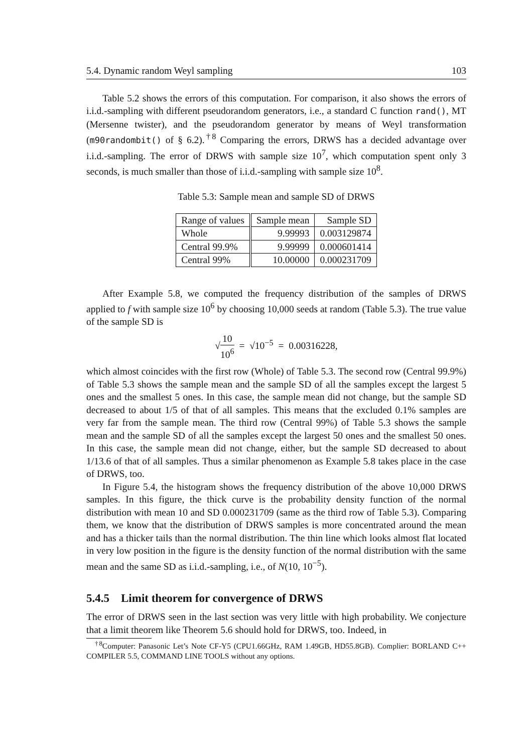5.4. Dynamic random Weyl sampling 103
Table 5.2 shows the errors of this computation. For comparison, it also shows the errors of i.i.d.-sampling with different pseudorandom generators, i.e., a standard C function rand(), MT (Mersenne twister), and the pseudorandom generator by means of Weyl transformation (m90randombit() of § 6.2).<sup>†8</sup> Comparing the errors, DRWS has a decided advantage over i.i.d.-sampling. The error of DRWS with sample size 10<sup>7</sup>, which computation spent only 3 seconds, is much smaller than those of i.i.d.-sampling with sample size 10<sup>8</sup>.
Table 5.3: Sample mean and sample SD of DRWS
| Range of values | Sample mean | Sample SD |
| --- | --- | --- |
| Whole | 9.99993 | 0.003129874 |
| Central 99.9% | 9.99999 | 0.000601414 |
| Central 99% | 10.00000 | 0.000231709 |
After Example 5.8, we computed the frequency distribution of the samples of DRWS applied to f with sample size 10<sup>6</sup> by choosing 10,000 seeds at random (Table 5.3). The true value of the sample SD is
√10 10<sup>6</sup> = √10<sup>−5</sup> = 0.00316228,
which almost coincides with the first row (Whole) of Table 5.3. The second row (Central 99.9%) of Table 5.3 shows the sample mean and the sample SD of all the samples except the largest 5 ones and the smallest 5 ones. In this case, the sample mean did not change, but the sample SD decreased to about 1/5 of that of all samples. This means that the excluded 0.1% samples are very far from the sample mean. The third row (Central 99%) of Table 5.3 shows the sample mean and the sample SD of all the samples except the largest 50 ones and the smallest 50 ones. In this case, the sample mean did not change, either, but the sample SD decreased to about 1/13.6 of that of all samples. Thus a similar phenomenon as Example 5.8 takes place in the case of DRWS, too.
In Figure 5.4, the histogram shows the frequency distribution of the above 10,000 DRWS samples. In this figure, the thick curve is the probability density function of the normal distribution with mean 10 and SD 0.000231709 (same as the third row of Table 5.3). Comparing them, we know that the distribution of DRWS samples is more concentrated around the mean and has a thicker tails than the normal distribution. The thin line which looks almost flat located in very low position in the figure is the density function of the normal distribution with the same mean and the same SD as i.i.d.-sampling, i.e., of N(10, 10<sup>−5</sup>).
5.4.5 Limit theorem for convergence of DRWS
The error of DRWS seen in the last section was very little with high probability. We conjecture that a limit theorem like Theorem 5.6 should hold for DRWS, too. Indeed, in
<sup>†8</sup>Computer: Panasonic Let’s Note CF-Y5 (CPU1.66GHz, RAM 1.49GB, HD55.8GB). Complier: BORLAND C++ COMPILER 5.5, COMMAND LINE TOOLS without any options.